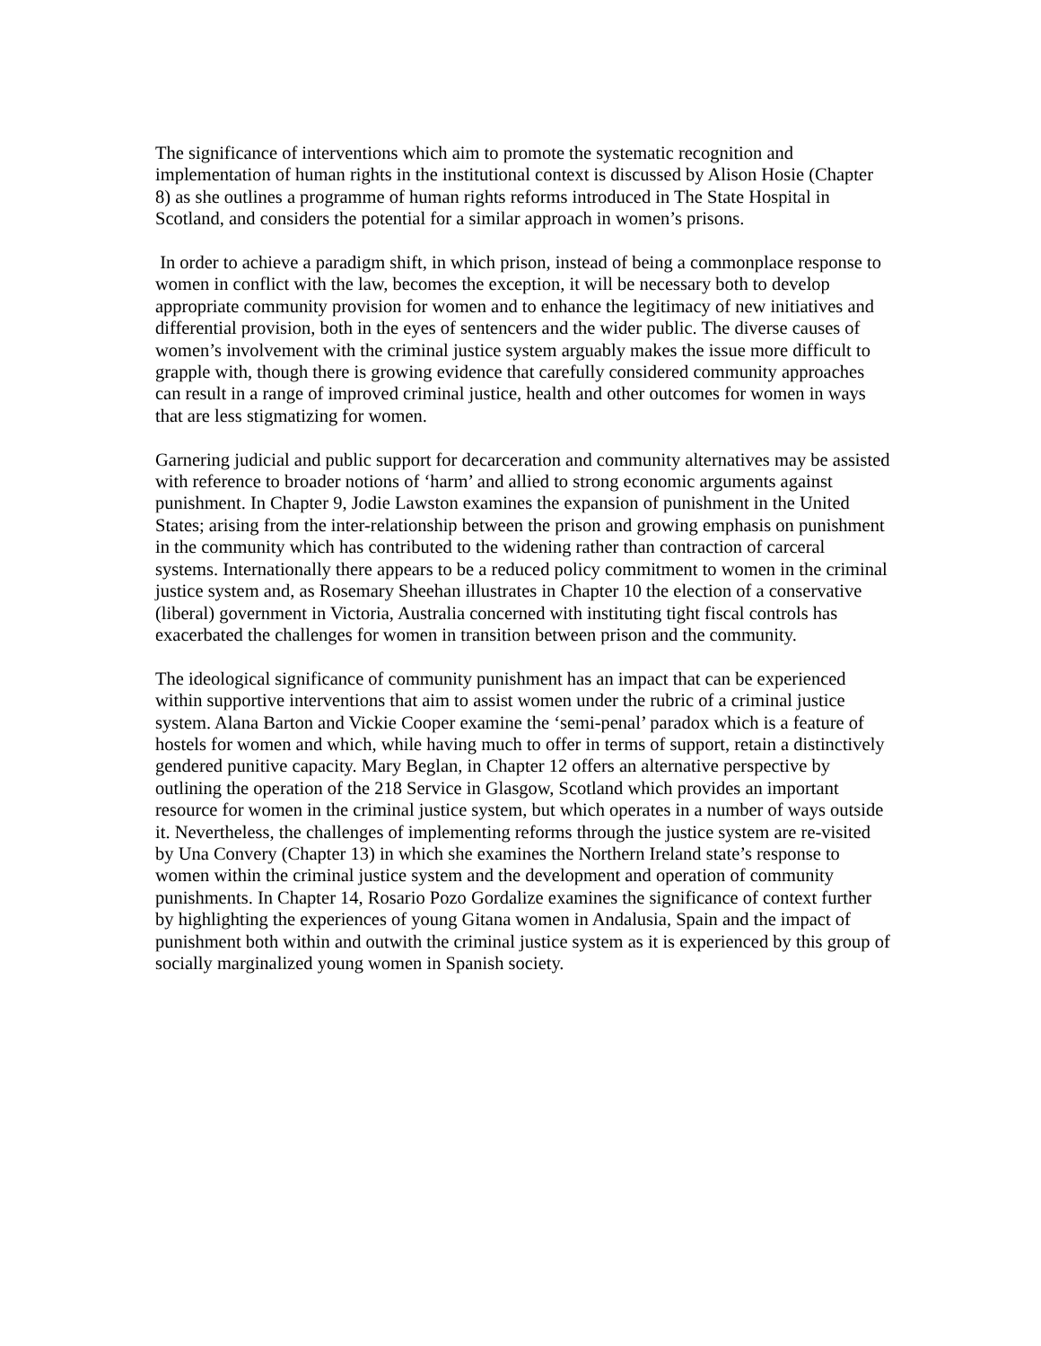The significance of interventions which aim to promote the systematic recognition and implementation of human rights in the institutional context is discussed by Alison Hosie (Chapter 8) as she outlines a programme of human rights reforms introduced in The State Hospital in Scotland, and considers the potential for a similar approach in women’s prisons.
In order to achieve a paradigm shift, in which prison, instead of being a commonplace response to women in conflict with the law, becomes the exception, it will be necessary both to develop appropriate community provision for women and to enhance the legitimacy of new initiatives and differential provision, both in the eyes of sentencers and the wider public. The diverse causes of women’s involvement with the criminal justice system arguably makes the issue more difficult to grapple with, though there is growing evidence that carefully considered community approaches can result in a range of improved criminal justice, health and other outcomes for women in ways that are less stigmatizing for women.
Garnering judicial and public support for decarceration and community alternatives may be assisted with reference to broader notions of ‘harm’ and allied to strong economic arguments against punishment. In Chapter 9, Jodie Lawston examines the expansion of punishment in the United States; arising from the inter-relationship between the prison and growing emphasis on punishment in the community which has contributed to the widening rather than contraction of carceral systems. Internationally there appears to be a reduced policy commitment to women in the criminal justice system and, as Rosemary Sheehan illustrates in Chapter 10 the election of a conservative (liberal) government in Victoria, Australia concerned with instituting tight fiscal controls has exacerbated the challenges for women in transition between prison and the community.
The ideological significance of community punishment has an impact that can be experienced within supportive interventions that aim to assist women under the rubric of a criminal justice system. Alana Barton and Vickie Cooper examine the ‘semi-penal’ paradox which is a feature of hostels for women and which, while having much to offer in terms of support, retain a distinctively gendered punitive capacity. Mary Beglan, in Chapter 12 offers an alternative perspective by outlining the operation of the 218 Service in Glasgow, Scotland which provides an important resource for women in the criminal justice system, but which operates in a number of ways outside it. Nevertheless, the challenges of implementing reforms through the justice system are re-visited by Una Convery (Chapter 13) in which she examines the Northern Ireland state’s response to women within the criminal justice system and the development and operation of community punishments. In Chapter 14, Rosario Pozo Gordalize examines the significance of context further by highlighting the experiences of young Gitana women in Andalusia, Spain and the impact of punishment both within and outwith the criminal justice system as it is experienced by this group of socially marginalized young women in Spanish society.